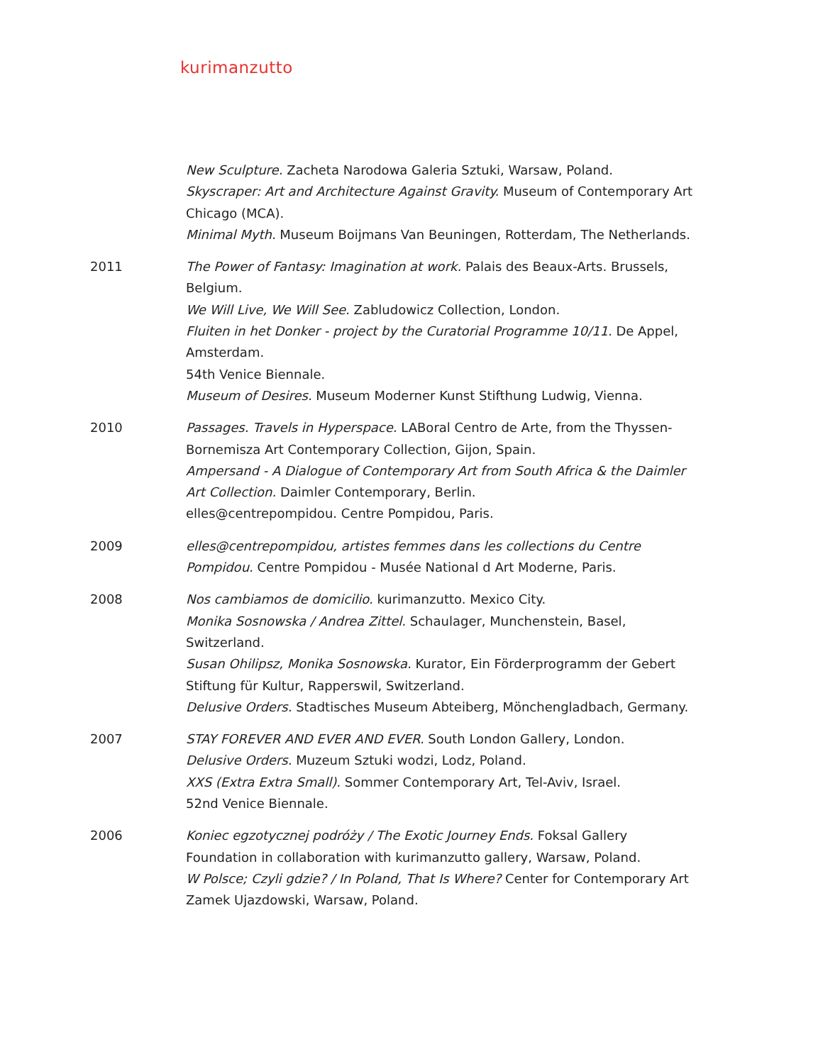kurimanzutto
New Sculpture. Zacheta Narodowa Galeria Sztuki, Warsaw, Poland.
Skyscraper: Art and Architecture Against Gravity. Museum of Contemporary Art Chicago (MCA).
Minimal Myth. Museum Boijmans Van Beuningen, Rotterdam, The Netherlands.
2011 The Power of Fantasy: Imagination at work. Palais des Beaux-Arts. Brussels, Belgium.
We Will Live, We Will See. Zabludowicz Collection, London.
Fluiten in het Donker - project by the Curatorial Programme 10/11. De Appel, Amsterdam.
54th Venice Biennale.
Museum of Desires. Museum Moderner Kunst Stifthung Ludwig, Vienna.
2010 Passages. Travels in Hyperspace. LABoral Centro de Arte, from the Thyssen-Bornemisza Art Contemporary Collection, Gijon, Spain.
Ampersand - A Dialogue of Contemporary Art from South Africa & the Daimler Art Collection. Daimler Contemporary, Berlin.
elles@centrepompidou. Centre Pompidou, Paris.
2009 elles@centrepompidou, artistes femmes dans les collections du Centre Pompidou. Centre Pompidou - Musée National d Art Moderne, Paris.
2008 Nos cambiamos de domicilio. kurimanzutto. Mexico City.
Monika Sosnowska / Andrea Zittel. Schaulager, Munchenstein, Basel, Switzerland.
Susan Ohilipsz, Monika Sosnowska. Kurator, Ein Förderprogramm der Gebert Stiftung für Kultur, Rapperswil, Switzerland.
Delusive Orders. Stadtisches Museum Abteiberg, Mönchengladbach, Germany.
2007 STAY FOREVER AND EVER AND EVER. South London Gallery, London.
Delusive Orders. Muzeum Sztuki wodzi, Lodz, Poland.
XXS (Extra Extra Small). Sommer Contemporary Art, Tel-Aviv, Israel.
52nd Venice Biennale.
2006 Koniec egzotycznej podróży / The Exotic Journey Ends. Foksal Gallery Foundation in collaboration with kurimanzutto gallery, Warsaw, Poland.
W Polsce; Czyli gdzie? / In Poland, That Is Where? Center for Contemporary Art Zamek Ujazdowski, Warsaw, Poland.